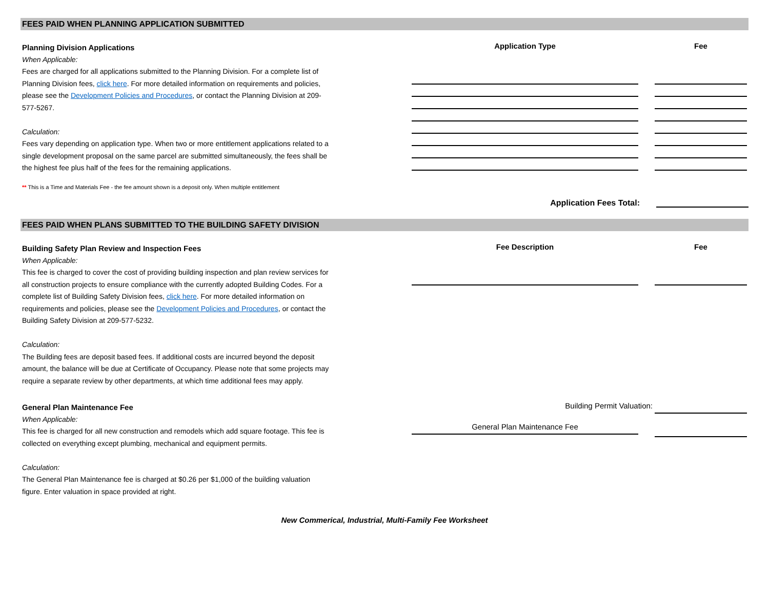FEES PAID WHEN PLANNING APPLICATION SUBMITTED
Planning Division Applications
When Applicable:
Fees are charged for all applications submitted to the Planning Division. For a complete list of Planning Division fees, click here. For more detailed information on requirements and policies, please see the Development Policies and Procedures, or contact the Planning Division at 209-577-5267.
Calculation:
Fees vary depending on application type. When two or more entitlement applications related to a single development proposal on the same parcel are submitted simultaneously, the fees shall be the highest fee plus half of the fees for the remaining applications.
** This is a Time and Materials Fee - the fee amount shown is a deposit only. When multiple entitlement
Application Type Fee
Application Fees Total:
FEES PAID WHEN PLANS SUBMITTED TO THE BUILDING SAFETY DIVISION
Building Safety Plan Review and Inspection Fees
When Applicable:
This fee is charged to cover the cost of providing building inspection and plan review services for all construction projects to ensure compliance with the currently adopted Building Codes. For a complete list of Building Safety Division fees, click here. For more detailed information on requirements and policies, please see the Development Policies and Procedures, or contact the Building Safety Division at 209-577-5232.
Calculation:
The Building fees are deposit based fees. If additional costs are incurred beyond the deposit amount, the balance will be due at Certificate of Occupancy. Please note that some projects may require a separate review by other departments, at which time additional fees may apply.
Fee Description Fee
General Plan Maintenance Fee
When Applicable:
This fee is charged for all new construction and remodels which add square footage. This fee is collected on everything except plumbing, mechanical and equipment permits.
Calculation:
The General Plan Maintenance fee is charged at $0.26 per $1,000 of the building valuation figure. Enter valuation in space provided at right.
Building Permit Valuation:
General Plan Maintenance Fee
New Commerical, Industrial, Multi-Family Fee Worksheet